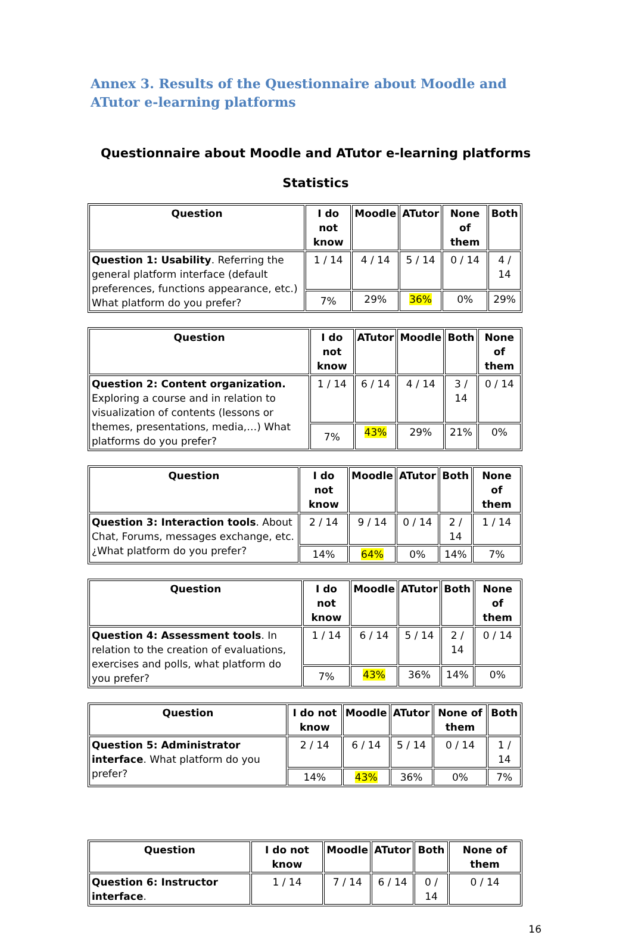Annex 3. Results of the Questionnaire about Moodle and ATutor e-learning platforms
Questionnaire about Moodle and ATutor e-learning platforms
Statistics
| Question | I do not know | Moodle | ATutor | None of them | Both |
| --- | --- | --- | --- | --- | --- |
| Question 1: Usability . Referring the general platform interface (default preferences, functions appearance, etc.) What platform do you prefer? | 1 / 14 | 4 / 14 | 5 / 14 | 0 / 14 | 4 / 14 |
| | 7% | 29% | 36% | 0% | 29% |
| Question | I do not know | ATutor | Moodle | Both | None of them |
| --- | --- | --- | --- | --- | --- |
| Question 2: Content organization. Exploring a course and in relation to visualization of contents (lessons or themes, presentations, media,…) What platforms do you prefer? | 1 / 14 | 6 / 14 | 4 / 14 | 3 / 14 | 0 / 14 |
| | 7% | 43% | 29% | 21% | 0% |
| Question | I do not know | Moodle | ATutor | Both | None of them |
| --- | --- | --- | --- | --- | --- |
| Question 3: Interaction tools . About Chat, Forums, messages exchange, etc. ¿What platform do you prefer? | 2 / 14 | 9 / 14 | 0 / 14 | 2 / 14 | 1 / 14 |
| | 14% | 64% | 0% | 14% | 7% |
| Question | I do not know | Moodle | ATutor | Both | None of them |
| --- | --- | --- | --- | --- | --- |
| Question 4: Assessment tools . In relation to the creation of evaluations, exercises and polls, what platform do you prefer? | 1 / 14 | 6 / 14 | 5 / 14 | 2 / 14 | 0 / 14 |
| | 7% | 43% | 36% | 14% | 0% |
| Question | I do not know | Moodle | ATutor | None of them | Both |
| --- | --- | --- | --- | --- | --- |
| Question 5: Administrator interface . What platform do you prefer? | 2 / 14 | 6 / 14 | 5 / 14 | 0 / 14 | 1 / 14 |
| | 14% | 43% | 36% | 0% | 7% |
| Question | I do not know | Moodle | ATutor | Both | None of them |
| --- | --- | --- | --- | --- | --- |
| Question 6: Instructor interface . | 1 / 14 | 7 / 14 | 6 / 14 | 0 / 14 | 0 / 14 |
16